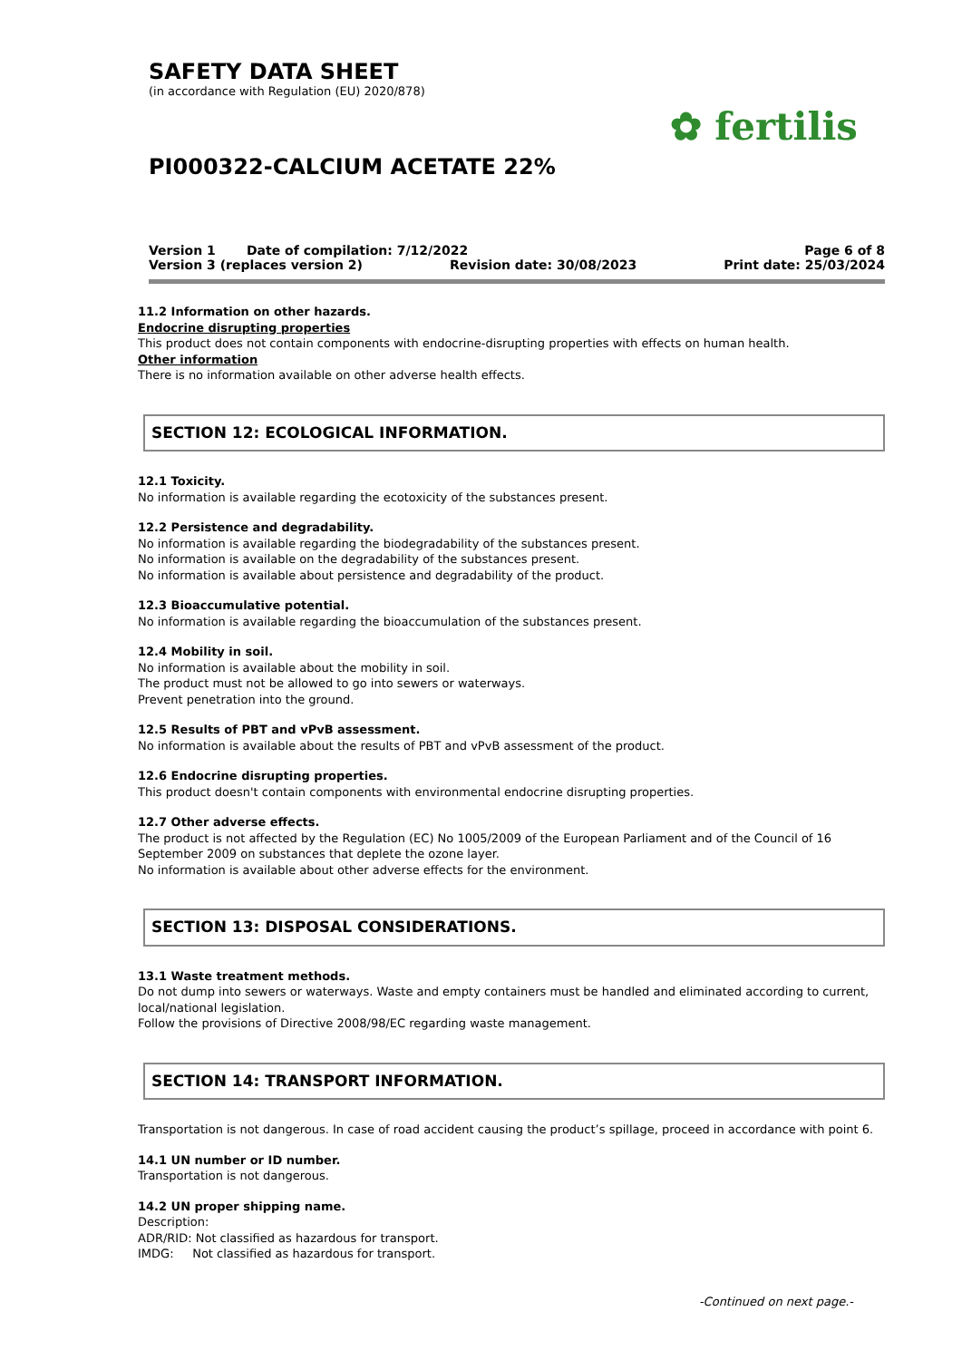SAFETY DATA SHEET
(in accordance with Regulation (EU) 2020/878)
PI000322-CALCIUM ACETATE 22%
✿ fertilis
Version 1 Date of compilation: 7/12/2022 Page 6 of 8
Version 3 (replaces version 2) Revision date: 30/08/2023 Print date: 25/03/2024
11.2 Information on other hazards.
Endocrine disrupting properties
This product does not contain components with endocrine-disrupting properties with effects on human health.
Other information
There is no information available on other adverse health effects.
SECTION 12: ECOLOGICAL INFORMATION.
12.1 Toxicity.
No information is available regarding the ecotoxicity of the substances present.
12.2 Persistence and degradability.
No information is available regarding the biodegradability of the substances present.
No information is available on the degradability of the substances present.
No information is available about persistence and degradability of the product.
12.3 Bioaccumulative potential.
No information is available regarding the bioaccumulation of the substances present.
12.4 Mobility in soil.
No information is available about the mobility in soil.
The product must not be allowed to go into sewers or waterways.
Prevent penetration into the ground.
12.5 Results of PBT and vPvB assessment.
No information is available about the results of PBT and vPvB assessment of the product.
12.6 Endocrine disrupting properties.
This product doesn't contain components with environmental endocrine disrupting properties.
12.7 Other adverse effects.
The product is not affected by the Regulation (EC) No 1005/2009 of the European Parliament and of the Council of 16 September 2009 on substances that deplete the ozone layer.
No information is available about other adverse effects for the environment.
SECTION 13: DISPOSAL CONSIDERATIONS.
13.1 Waste treatment methods.
Do not dump into sewers or waterways. Waste and empty containers must be handled and eliminated according to current, local/national legislation.
Follow the provisions of Directive 2008/98/EC regarding waste management.
SECTION 14: TRANSPORT INFORMATION.
Transportation is not dangerous. In case of road accident causing the product’s spillage, proceed in accordance with point 6.
14.1 UN number or ID number.
Transportation is not dangerous.
14.2 UN proper shipping name.
Description:
ADR/RID: Not classified as hazardous for transport.
IMDG: Not classified as hazardous for transport.
-Continued on next page.-